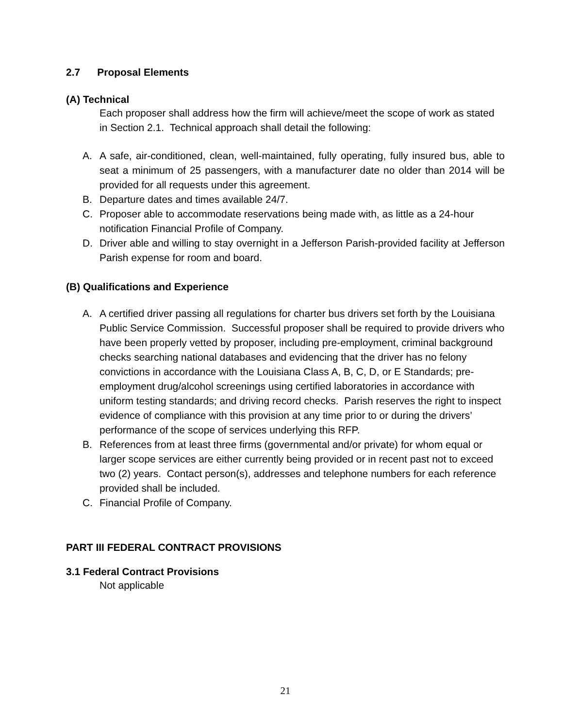2.7 Proposal Elements
(A) Technical
Each proposer shall address how the firm will achieve/meet the scope of work as stated in Section 2.1. Technical approach shall detail the following:
A. A safe, air-conditioned, clean, well-maintained, fully operating, fully insured bus, able to seat a minimum of 25 passengers, with a manufacturer date no older than 2014 will be provided for all requests under this agreement.
B. Departure dates and times available 24/7.
C. Proposer able to accommodate reservations being made with, as little as a 24-hour notification Financial Profile of Company.
D. Driver able and willing to stay overnight in a Jefferson Parish-provided facility at Jefferson Parish expense for room and board.
(B) Qualifications and Experience
A. A certified driver passing all regulations for charter bus drivers set forth by the Louisiana Public Service Commission. Successful proposer shall be required to provide drivers who have been properly vetted by proposer, including pre-employment, criminal background checks searching national databases and evidencing that the driver has no felony convictions in accordance with the Louisiana Class A, B, C, D, or E Standards; pre-employment drug/alcohol screenings using certified laboratories in accordance with uniform testing standards; and driving record checks. Parish reserves the right to inspect evidence of compliance with this provision at any time prior to or during the drivers’ performance of the scope of services underlying this RFP.
B. References from at least three firms (governmental and/or private) for whom equal or larger scope services are either currently being provided or in recent past not to exceed two (2) years. Contact person(s), addresses and telephone numbers for each reference provided shall be included.
C. Financial Profile of Company.
PART III FEDERAL CONTRACT PROVISIONS
3.1 Federal Contract Provisions
Not applicable
21